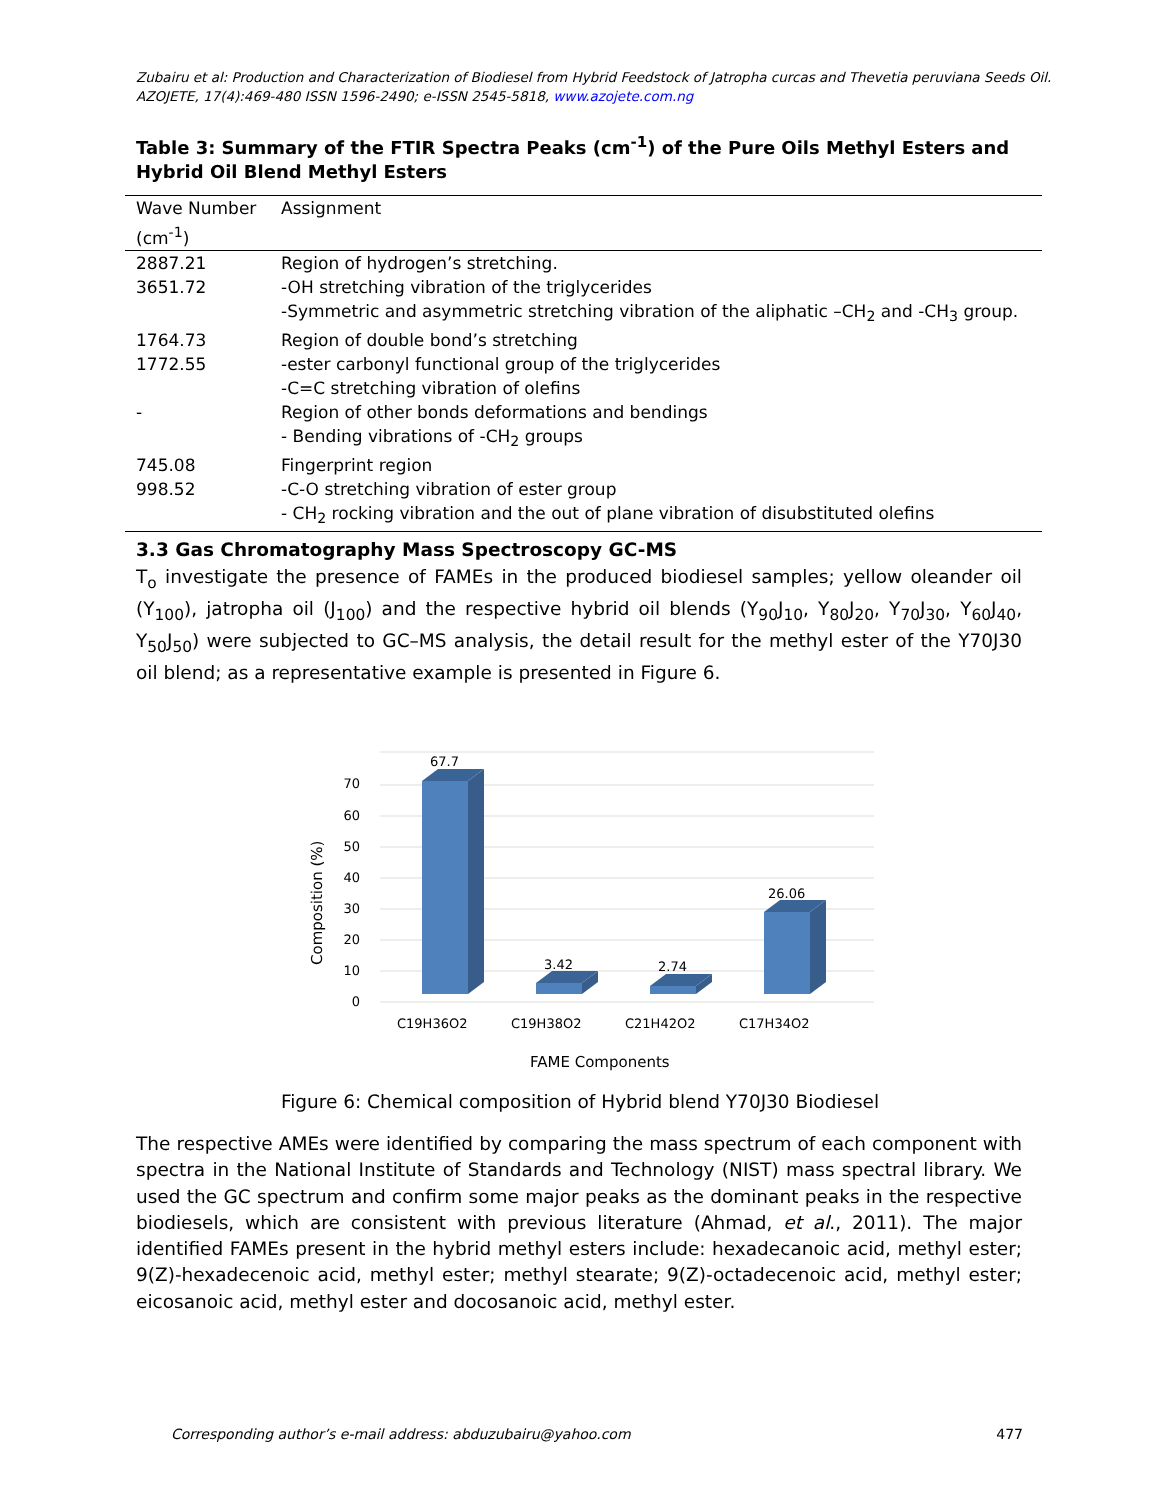Zubairu et al: Production and Characterization of Biodiesel from Hybrid Feedstock of Jatropha curcas and Thevetia peruviana Seeds Oil.
AZOJETE, 17(4):469-480 ISSN 1596-2490; e-ISSN 2545-5818, www.azojete.com.ng
Table 3: Summary of the FTIR Spectra Peaks (cm<sup>-1</sup>) of the Pure Oils Methyl Esters and Hybrid Oil Blend Methyl Esters
| Wave Number (cm<sup>-1</sup>) | Assignment |
| --- | --- |
| 2887.21 | Region of hydrogen’s stretching. |
| 3651.72 | -OH stretching vibration of the triglycerides |
| | -Symmetric and asymmetric stretching vibration of the aliphatic –CH<sub>2</sub> and -CH<sub>3</sub> group. |
| 1764.73 | Region of double bond’s stretching |
| 1772.55 | -ester carbonyl functional group of the triglycerides |
| | -C=C stretching vibration of olefins |
| - | Region of other bonds deformations and bendings |
| | - Bending vibrations of -CH<sub>2</sub> groups |
| 745.08 | Fingerprint region |
| 998.52 | -C-O stretching vibration of ester group |
| | - CH<sub>2</sub> rocking vibration and the out of plane vibration of disubstituted olefins |
3.3 Gas Chromatography Mass Spectroscopy GC-MS
T<sub>o</sub> investigate the presence of FAMEs in the produced biodiesel samples; yellow oleander oil (Y<sub>100</sub>), jatropha oil (J<sub>100</sub>) and the respective hybrid oil blends (Y<sub>90</sub>J<sub>10</sub>, Y<sub>80</sub>J<sub>20</sub>, Y<sub>70</sub>J<sub>30</sub>, Y<sub>60</sub>J<sub>40</sub>, Y<sub>50</sub>J<sub>50</sub>) were subjected to GC–MS analysis, the detail result for the methyl ester of the Y70J30 oil blend; as a representative example is presented in Figure 6.
0
10
20
30
40
50
60
70
67.7
3.42
2.74
26.06
C19H36O2
C19H38O2
C21H42O2
C17H34O2
FAME Components
Composition (%)
Figure 6: Chemical composition of Hybrid blend Y70J30 Biodiesel
The respective AMEs were identified by comparing the mass spectrum of each component with spectra in the National Institute of Standards and Technology (NIST) mass spectral library. We used the GC spectrum and confirm some major peaks as the dominant peaks in the respective biodiesels, which are consistent with previous literature (Ahmad, et al., 2011). The major identified FAMEs present in the hybrid methyl esters include: hexadecanoic acid, methyl ester; 9(Z)-hexadecenoic acid, methyl ester; methyl stearate; 9(Z)-octadecenoic acid, methyl ester; eicosanoic acid, methyl ester and docosanoic acid, methyl ester.
Corresponding author’s e-mail address: abduzubairu@yahoo.com 477